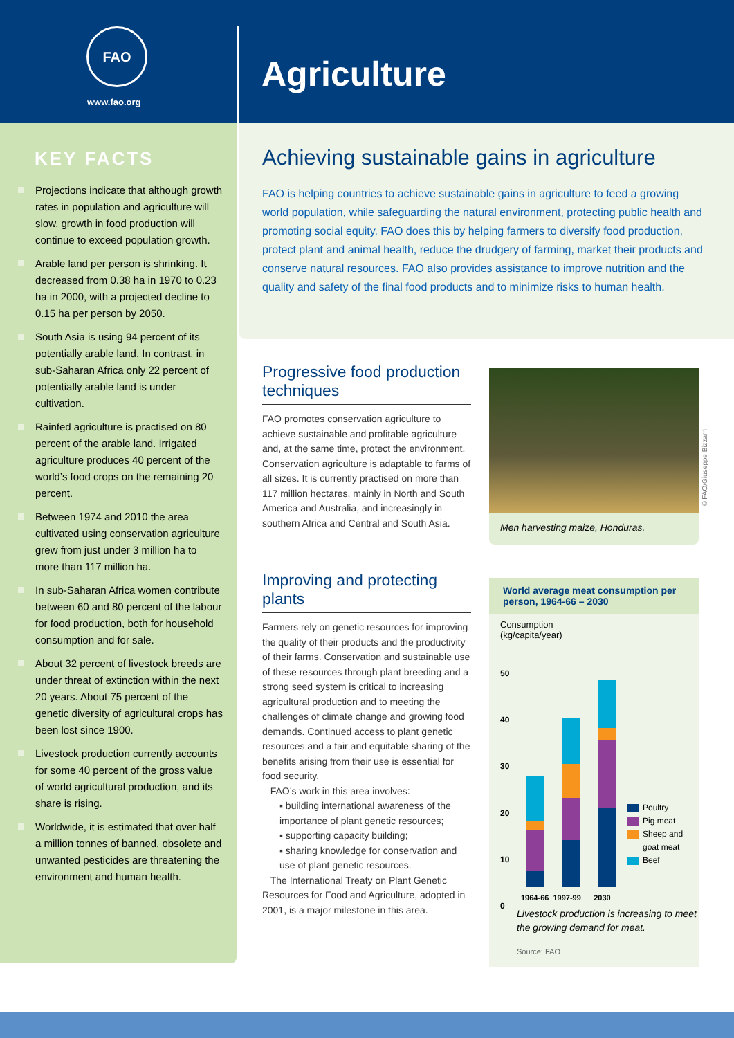FAO
www.fao.org
Agriculture
KEY FACTS
Projections indicate that although growth rates in population and agriculture will slow, growth in food production will continue to exceed population growth.
Arable land per person is shrinking. It decreased from 0.38 ha in 1970 to 0.23 ha in 2000, with a projected decline to 0.15 ha per person by 2050.
South Asia is using 94 percent of its potentially arable land. In contrast, in sub-Saharan Africa only 22 percent of potentially arable land is under cultivation.
Rainfed agriculture is practised on 80 percent of the arable land. Irrigated agriculture produces 40 percent of the world’s food crops on the remaining 20 percent.
Between 1974 and 2010 the area cultivated using conservation agriculture grew from just under 3 million ha to more than 117 million ha.
In sub-Saharan Africa women contribute between 60 and 80 percent of the labour for food production, both for household consumption and for sale.
About 32 percent of livestock breeds are under threat of extinction within the next 20 years. About 75 percent of the genetic diversity of agricultural crops has been lost since 1900.
Livestock production currently accounts for some 40 percent of the gross value of world agricultural production, and its share is rising.
Worldwide, it is estimated that over half a million tonnes of banned, obsolete and unwanted pesticides are threatening the environment and human health.
Achieving sustainable gains in agriculture
FAO is helping countries to achieve sustainable gains in agriculture to feed a growing world population, while safeguarding the natural environment, protecting public health and promoting social equity. FAO does this by helping farmers to diversify food production, protect plant and animal health, reduce the drudgery of farming, market their products and conserve natural resources. FAO also provides assistance to improve nutrition and the quality and safety of the final food products and to minimize risks to human health.
Progressive food production techniques
FAO promotes conservation agriculture to achieve sustainable and profitable agriculture and, at the same time, protect the environment. Conservation agriculture is adaptable to farms of all sizes. It is currently practised on more than 117 million hectares, mainly in North and South America and Australia, and increasingly in southern Africa and Central and South Asia.
Improving and protecting plants
Farmers rely on genetic resources for improving the quality of their products and the productivity of their farms. Conservation and sustainable use of these resources through plant breeding and a strong seed system is critical to increasing agricultural production and to meeting the challenges of climate change and growing food demands. Continued access to plant genetic resources and a fair and equitable sharing of the benefits arising from their use is essential for food security.
FAO’s work in this area involves:
▪ building international awareness of the importance of plant genetic resources;
▪ supporting capacity building;
▪ sharing knowledge for conservation and use of plant genetic resources.
The International Treaty on Plant Genetic Resources for Food and Agriculture, adopted in 2001, is a major milestone in this area.
Men harvesting maize, Honduras.
©FAO/Giuseppe Bizzarri
World average meat consumption per person, 1964-66 – 2030
Consumption
(kg/capita/year)
50
40
30
20
10
0
1964-66 1997-99 2030
Poultry
Pig meat
Sheep and
goat meat
Beef
Livestock production is increasing to meet the growing demand for meat.
Source: FAO